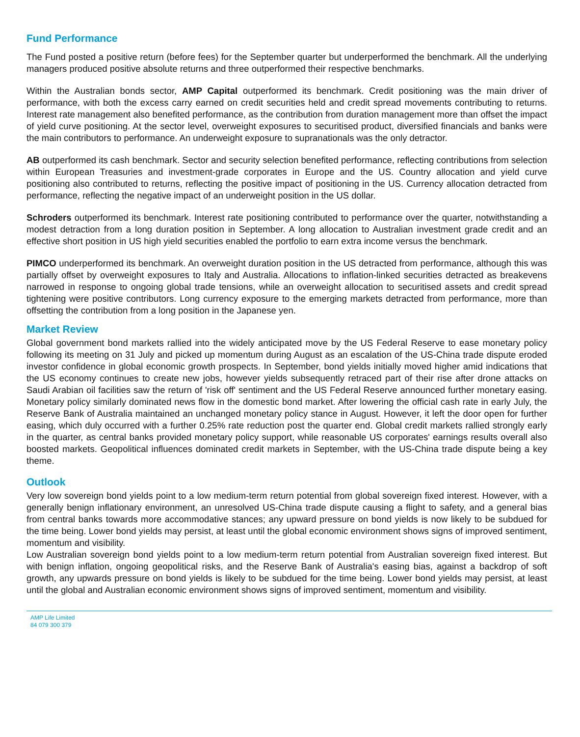Fund Performance
The Fund posted a positive return (before fees) for the September quarter but underperformed the benchmark. All the underlying managers produced positive absolute returns and three outperformed their respective benchmarks.
Within the Australian bonds sector, AMP Capital outperformed its benchmark. Credit positioning was the main driver of performance, with both the excess carry earned on credit securities held and credit spread movements contributing to returns. Interest rate management also benefited performance, as the contribution from duration management more than offset the impact of yield curve positioning. At the sector level, overweight exposures to securitised product, diversified financials and banks were the main contributors to performance. An underweight exposure to supranationals was the only detractor.
AB outperformed its cash benchmark. Sector and security selection benefited performance, reflecting contributions from selection within European Treasuries and investment-grade corporates in Europe and the US. Country allocation and yield curve positioning also contributed to returns, reflecting the positive impact of positioning in the US. Currency allocation detracted from performance, reflecting the negative impact of an underweight position in the US dollar.
Schroders outperformed its benchmark. Interest rate positioning contributed to performance over the quarter, notwithstanding a modest detraction from a long duration position in September. A long allocation to Australian investment grade credit and an effective short position in US high yield securities enabled the portfolio to earn extra income versus the benchmark.
PIMCO underperformed its benchmark. An overweight duration position in the US detracted from performance, although this was partially offset by overweight exposures to Italy and Australia. Allocations to inflation-linked securities detracted as breakevens narrowed in response to ongoing global trade tensions, while an overweight allocation to securitised assets and credit spread tightening were positive contributors. Long currency exposure to the emerging markets detracted from performance, more than offsetting the contribution from a long position in the Japanese yen.
Market Review
Global government bond markets rallied into the widely anticipated move by the US Federal Reserve to ease monetary policy following its meeting on 31 July and picked up momentum during August as an escalation of the US-China trade dispute eroded investor confidence in global economic growth prospects. In September, bond yields initially moved higher amid indications that the US economy continues to create new jobs, however yields subsequently retraced part of their rise after drone attacks on Saudi Arabian oil facilities saw the return of 'risk off' sentiment and the US Federal Reserve announced further monetary easing. Monetary policy similarly dominated news flow in the domestic bond market. After lowering the official cash rate in early July, the Reserve Bank of Australia maintained an unchanged monetary policy stance in August. However, it left the door open for further easing, which duly occurred with a further 0.25% rate reduction post the quarter end. Global credit markets rallied strongly early in the quarter, as central banks provided monetary policy support, while reasonable US corporates' earnings results overall also boosted markets. Geopolitical influences dominated credit markets in September, with the US-China trade dispute being a key theme.
Outlook
Very low sovereign bond yields point to a low medium-term return potential from global sovereign fixed interest. However, with a generally benign inflationary environment, an unresolved US-China trade dispute causing a flight to safety, and a general bias from central banks towards more accommodative stances; any upward pressure on bond yields is now likely to be subdued for the time being. Lower bond yields may persist, at least until the global economic environment shows signs of improved sentiment, momentum and visibility.
Low Australian sovereign bond yields point to a low medium-term return potential from Australian sovereign fixed interest. But with benign inflation, ongoing geopolitical risks, and the Reserve Bank of Australia's easing bias, against a backdrop of soft growth, any upwards pressure on bond yields is likely to be subdued for the time being. Lower bond yields may persist, at least until the global and Australian economic environment shows signs of improved sentiment, momentum and visibility.
AMP Life Limited
84 079 300 379